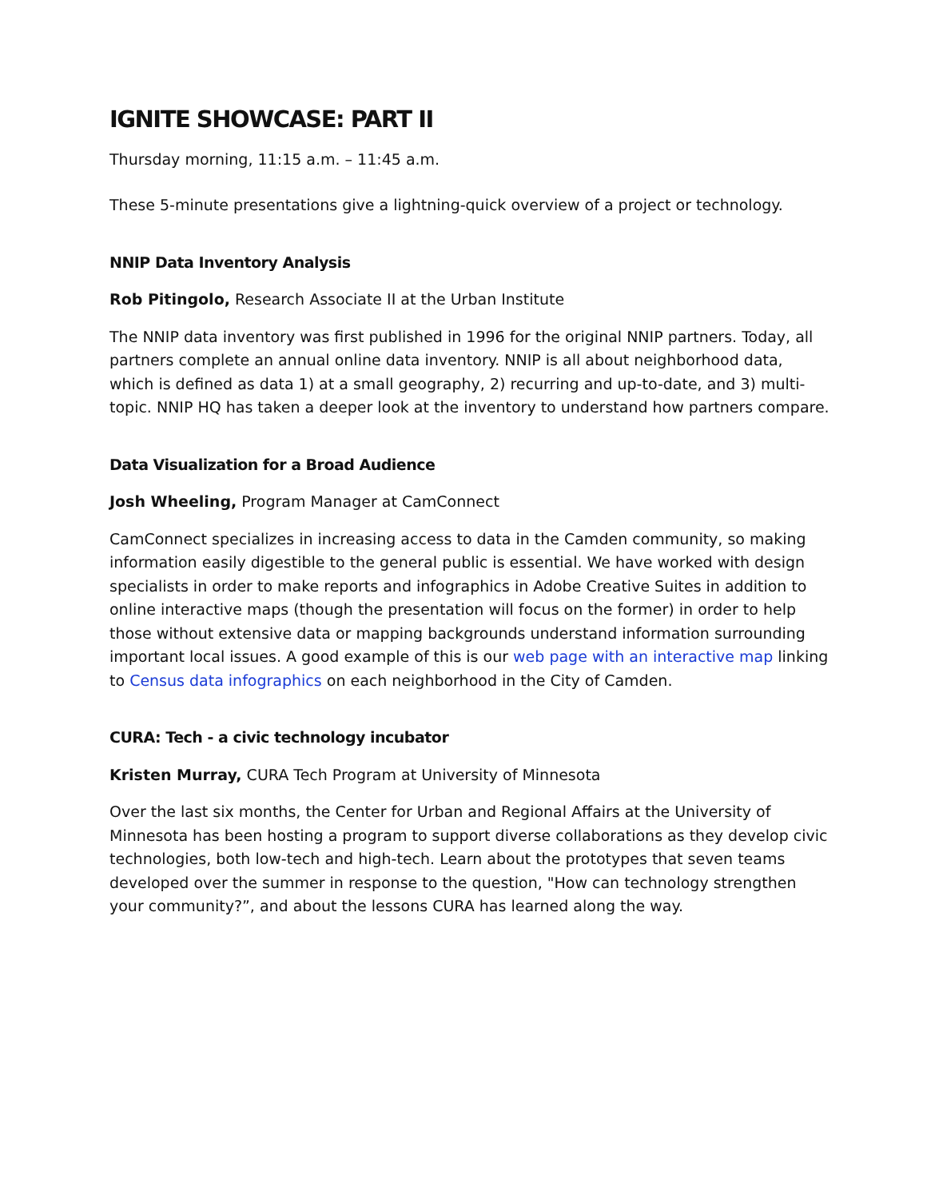IGNITE SHOWCASE: PART II
Thursday morning, 11:15 a.m. – 11:45 a.m.
These 5-minute presentations give a lightning-quick overview of a project or technology.
NNIP Data Inventory Analysis
Rob Pitingolo, Research Associate II at the Urban Institute
The NNIP data inventory was first published in 1996 for the original NNIP partners. Today, all partners complete an annual online data inventory. NNIP is all about neighborhood data, which is defined as data 1) at a small geography, 2) recurring and up-to-date, and 3) multi-topic. NNIP HQ has taken a deeper look at the inventory to understand how partners compare.
Data Visualization for a Broad Audience
Josh Wheeling, Program Manager at CamConnect
CamConnect specializes in increasing access to data in the Camden community, so making information easily digestible to the general public is essential. We have worked with design specialists in order to make reports and infographics in Adobe Creative Suites in addition to online interactive maps (though the presentation will focus on the former) in order to help those without extensive data or mapping backgrounds understand information surrounding important local issues. A good example of this is our web page with an interactive map linking to Census data infographics on each neighborhood in the City of Camden.
CURA: Tech - a civic technology incubator
Kristen Murray, CURA Tech Program at University of Minnesota
Over the last six months, the Center for Urban and Regional Affairs at the University of Minnesota has been hosting a program to support diverse collaborations as they develop civic technologies, both low-tech and high-tech. Learn about the prototypes that seven teams developed over the summer in response to the question, "How can technology strengthen your community?”, and about the lessons CURA has learned along the way.